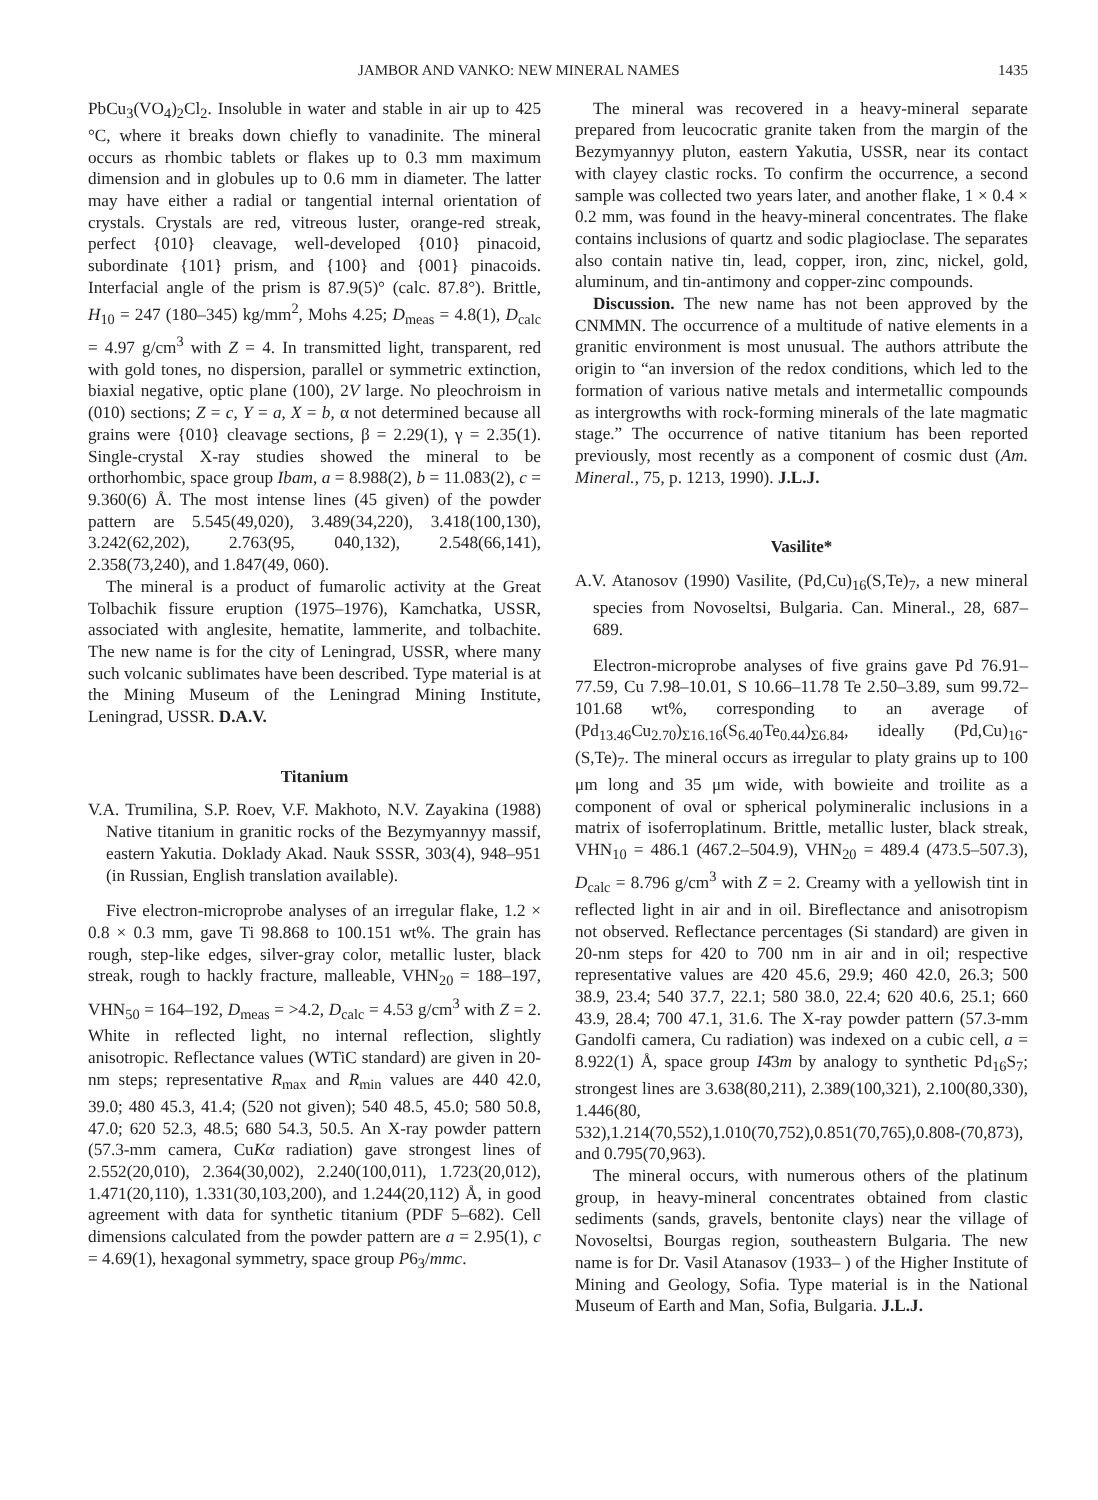JAMBOR AND VANKO: NEW MINERAL NAMES 1435
PbCu<sub>3</sub>(VO<sub>4</sub>)<sub>2</sub>Cl<sub>2</sub>. Insoluble in water and stable in air up to 425 °C, where it breaks down chiefly to vanadinite. The mineral occurs as rhombic tablets or flakes up to 0.3 mm maximum dimension and in globules up to 0.6 mm in diameter. The latter may have either a radial or tangential internal orientation of crystals. Crystals are red, vitreous luster, orange-red streak, perfect {010} cleavage, well-developed {010} pinacoid, subordinate {101} prism, and {100} and {001} pinacoids. Interfacial angle of the prism is 87.9(5)° (calc. 87.8°). Brittle, H<sub>10</sub> = 247 (180–345) kg/mm<sup>2</sup>, Mohs 4.25; D<sub>meas</sub> = 4.8(1), D<sub>calc</sub> = 4.97 g/cm<sup>3</sup> with Z = 4. In transmitted light, transparent, red with gold tones, no dispersion, parallel or symmetric extinction, biaxial negative, optic plane (100), 2V large. No pleochroism in (010) sections; Z = c, Y = a, X = b, α not determined because all grains were {010} cleavage sections, β = 2.29(1), γ = 2.35(1). Single-crystal X-ray studies showed the mineral to be orthorhombic, space group Ibam, a = 8.988(2), b = 11.083(2), c = 9.360(6) Å. The most intense lines (45 given) of the powder pattern are 5.545(49,020), 3.489(34,220), 3.418(100,130), 3.242(62,202), 2.763(95, 040,132), 2.548(66,141), 2.358(73,240), and 1.847(49, 060).
The mineral is a product of fumarolic activity at the Great Tolbachik fissure eruption (1975–1976), Kamchatka, USSR, associated with anglesite, hematite, lammerite, and tolbachite. The new name is for the city of Leningrad, USSR, where many such volcanic sublimates have been described. Type material is at the Mining Museum of the Leningrad Mining Institute, Leningrad, USSR. D.A.V.
Titanium
V.A. Trumilina, S.P. Roev, V.F. Makhoto, N.V. Zayakina (1988) Native titanium in granitic rocks of the Bezymyannyy massif, eastern Yakutia. Doklady Akad. Nauk SSSR, 303(4), 948–951 (in Russian, English translation available).
Five electron-microprobe analyses of an irregular flake, 1.2 × 0.8 × 0.3 mm, gave Ti 98.868 to 100.151 wt%. The grain has rough, step-like edges, silver-gray color, metallic luster, black streak, rough to hackly fracture, malleable, VHN<sub>20</sub> = 188–197, VHN<sub>50</sub> = 164–192, D<sub>meas</sub> = >4.2, D<sub>calc</sub> = 4.53 g/cm<sup>3</sup> with Z = 2. White in reflected light, no internal reflection, slightly anisotropic. Reflectance values (WTiC standard) are given in 20-nm steps; representative R<sub>max</sub> and R<sub>min</sub> values are 440 42.0, 39.0; 480 45.3, 41.4; (520 not given); 540 48.5, 45.0; 580 50.8, 47.0; 620 52.3, 48.5; 680 54.3, 50.5. An X-ray powder pattern (57.3-mm camera, CuKα radiation) gave strongest lines of 2.552(20,010), 2.364(30,002), 2.240(100,011), 1.723(20,012), 1.471(20,110), 1.331(30,103,200), and 1.244(20,112) Å, in good agreement with data for synthetic titanium (PDF 5–682). Cell dimensions calculated from the powder pattern are a = 2.95(1), c = 4.69(1), hexagonal symmetry, space group P6<sub>3</sub>/mmc.
The mineral was recovered in a heavy-mineral separate prepared from leucocratic granite taken from the margin of the Bezymyannyy pluton, eastern Yakutia, USSR, near its contact with clayey clastic rocks. To confirm the occurrence, a second sample was collected two years later, and another flake, 1 × 0.4 × 0.2 mm, was found in the heavy-mineral concentrates. The flake contains inclusions of quartz and sodic plagioclase. The separates also contain native tin, lead, copper, iron, zinc, nickel, gold, aluminum, and tin-antimony and copper-zinc compounds.
Discussion. The new name has not been approved by the CNMMN. The occurrence of a multitude of native elements in a granitic environment is most unusual. The authors attribute the origin to “an inversion of the redox conditions, which led to the formation of various native metals and intermetallic compounds as intergrowths with rock-forming minerals of the late magmatic stage.” The occurrence of native titanium has been reported previously, most recently as a component of cosmic dust (Am. Mineral., 75, p. 1213, 1990). J.L.J.
Vasilite*
A.V. Atanosov (1990) Vasilite, (Pd,Cu)<sub>16</sub>(S,Te)<sub>7</sub>, a new mineral species from Novoseltsi, Bulgaria. Can. Mineral., 28, 687–689.
Electron-microprobe analyses of five grains gave Pd 76.91–77.59, Cu 7.98–10.01, S 10.66–11.78 Te 2.50–3.89, sum 99.72–101.68 wt%, corresponding to an average of (Pd<sub>13.46</sub>Cu<sub>2.70</sub>)<sub>Σ16.16</sub>(S<sub>6.40</sub>Te<sub>0.44</sub>)<sub>Σ6.84</sub>, ideally (Pd,Cu)<sub>16</sub>-(S,Te)<sub>7</sub>. The mineral occurs as irregular to platy grains up to 100 μm long and 35 μm wide, with bowieite and troilite as a component of oval or spherical polymineralic inclusions in a matrix of isoferroplatinum. Brittle, metallic luster, black streak, VHN<sub>10</sub> = 486.1 (467.2–504.9), VHN<sub>20</sub> = 489.4 (473.5–507.3), D<sub>calc</sub> = 8.796 g/cm<sup>3</sup> with Z = 2. Creamy with a yellowish tint in reflected light in air and in oil. Bireflectance and anisotropism not observed. Reflectance percentages (Si standard) are given in 20-nm steps for 420 to 700 nm in air and in oil; respective representative values are 420 45.6, 29.9; 460 42.0, 26.3; 500 38.9, 23.4; 540 37.7, 22.1; 580 38.0, 22.4; 620 40.6, 25.1; 660 43.9, 28.4; 700 47.1, 31.6. The X-ray powder pattern (57.3-mm Gandolfi camera, Cu radiation) was indexed on a cubic cell, a = 8.922(1) Å, space group I4̄3m by analogy to synthetic Pd<sub>16</sub>S<sub>7</sub>; strongest lines are 3.638(80,211), 2.389(100,321), 2.100(80,330), 1.446(80, 532),1.214(70,552),1.010(70,752),0.851(70,765),0.808-(70,873), and 0.795(70,963).
The mineral occurs, with numerous others of the platinum group, in heavy-mineral concentrates obtained from clastic sediments (sands, gravels, bentonite clays) near the village of Novoseltsi, Bourgas region, southeastern Bulgaria. The new name is for Dr. Vasil Atanasov (1933– ) of the Higher Institute of Mining and Geology, Sofia. Type material is in the National Museum of Earth and Man, Sofia, Bulgaria. J.L.J.